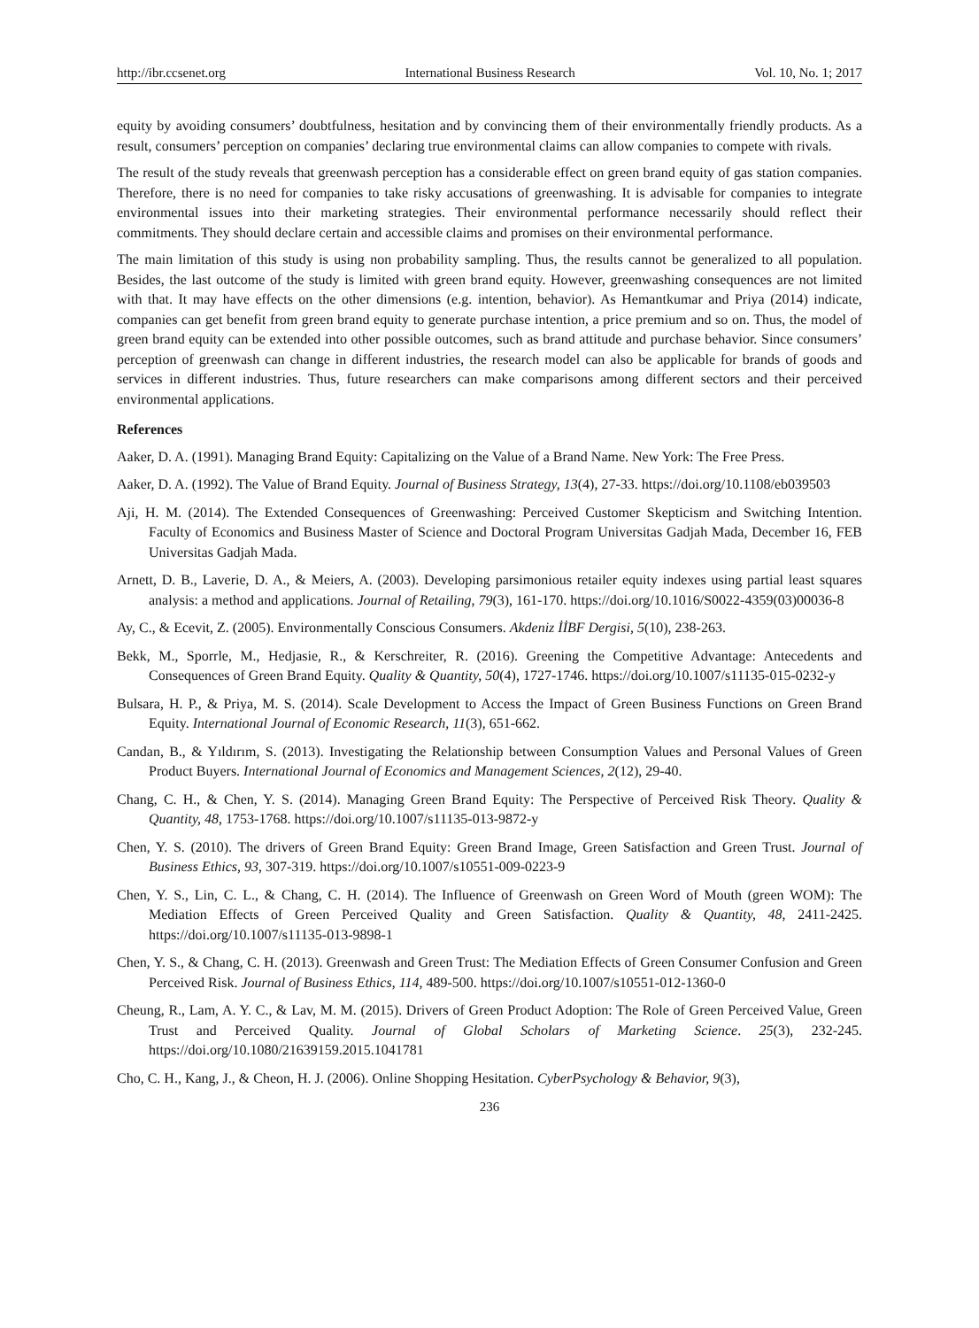http://ibr.ccsenet.org International Business Research Vol. 10, No. 1; 2017
equity by avoiding consumers’ doubtfulness, hesitation and by convincing them of their environmentally friendly products. As a result, consumers’ perception on companies’ declaring true environmental claims can allow companies to compete with rivals.
The result of the study reveals that greenwash perception has a considerable effect on green brand equity of gas station companies. Therefore, there is no need for companies to take risky accusations of greenwashing. It is advisable for companies to integrate environmental issues into their marketing strategies. Their environmental performance necessarily should reflect their commitments. They should declare certain and accessible claims and promises on their environmental performance.
The main limitation of this study is using non probability sampling. Thus, the results cannot be generalized to all population. Besides, the last outcome of the study is limited with green brand equity. However, greenwashing consequences are not limited with that. It may have effects on the other dimensions (e.g. intention, behavior). As Hemantkumar and Priya (2014) indicate, companies can get benefit from green brand equity to generate purchase intention, a price premium and so on. Thus, the model of green brand equity can be extended into other possible outcomes, such as brand attitude and purchase behavior. Since consumers’ perception of greenwash can change in different industries, the research model can also be applicable for brands of goods and services in different industries. Thus, future researchers can make comparisons among different sectors and their perceived environmental applications.
References
Aaker, D. A. (1991). Managing Brand Equity: Capitalizing on the Value of a Brand Name. New York: The Free Press.
Aaker, D. A. (1992). The Value of Brand Equity. Journal of Business Strategy, 13(4), 27-33. https://doi.org/10.1108/eb039503
Aji, H. M. (2014). The Extended Consequences of Greenwashing: Perceived Customer Skepticism and Switching Intention. Faculty of Economics and Business Master of Science and Doctoral Program Universitas Gadjah Mada, December 16, FEB Universitas Gadjah Mada.
Arnett, D. B., Laverie, D. A., & Meiers, A. (2003). Developing parsimonious retailer equity indexes using partial least squares analysis: a method and applications. Journal of Retailing, 79(3), 161-170. https://doi.org/10.1016/S0022-4359(03)00036-8
Ay, C., & Ecevit, Z. (2005). Environmentally Conscious Consumers. Akdeniz İİBF Dergisi, 5(10), 238-263.
Bekk, M., Sporrle, M., Hedjasie, R., & Kerschreiter, R. (2016). Greening the Competitive Advantage: Antecedents and Consequences of Green Brand Equity. Quality & Quantity, 50(4), 1727-1746. https://doi.org/10.1007/s11135-015-0232-y
Bulsara, H. P., & Priya, M. S. (2014). Scale Development to Access the Impact of Green Business Functions on Green Brand Equity. International Journal of Economic Research, 11(3), 651-662.
Candan, B., & Yıldırım, S. (2013). Investigating the Relationship between Consumption Values and Personal Values of Green Product Buyers. International Journal of Economics and Management Sciences, 2(12), 29-40.
Chang, C. H., & Chen, Y. S. (2014). Managing Green Brand Equity: The Perspective of Perceived Risk Theory. Quality & Quantity, 48, 1753-1768. https://doi.org/10.1007/s11135-013-9872-y
Chen, Y. S. (2010). The drivers of Green Brand Equity: Green Brand Image, Green Satisfaction and Green Trust. Journal of Business Ethics, 93, 307-319. https://doi.org/10.1007/s10551-009-0223-9
Chen, Y. S., Lin, C. L., & Chang, C. H. (2014). The Influence of Greenwash on Green Word of Mouth (green WOM): The Mediation Effects of Green Perceived Quality and Green Satisfaction. Quality & Quantity, 48, 2411-2425. https://doi.org/10.1007/s11135-013-9898-1
Chen, Y. S., & Chang, C. H. (2013). Greenwash and Green Trust: The Mediation Effects of Green Consumer Confusion and Green Perceived Risk. Journal of Business Ethics, 114, 489-500. https://doi.org/10.1007/s10551-012-1360-0
Cheung, R., Lam, A. Y. C., & Lav, M. M. (2015). Drivers of Green Product Adoption: The Role of Green Perceived Value, Green Trust and Perceived Quality. Journal of Global Scholars of Marketing Science. 25(3), 232-245. https://doi.org/10.1080/21639159.2015.1041781
Cho, C. H., Kang, J., & Cheon, H. J. (2006). Online Shopping Hesitation. CyberPsychology & Behavior, 9(3),
236